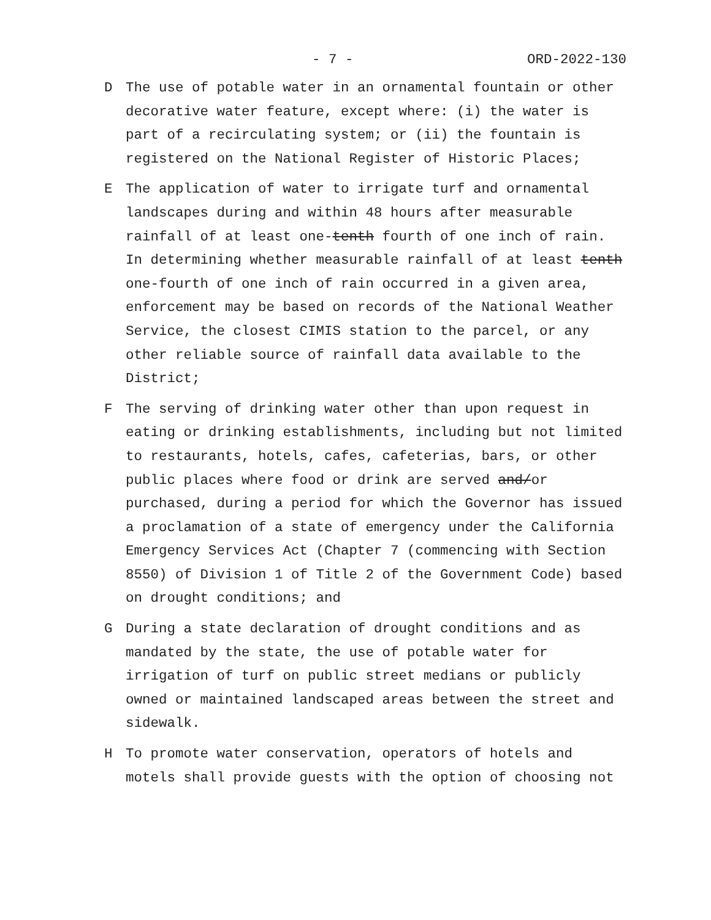- 7 - ORD-2022-130
D The use of potable water in an ornamental fountain or other decorative water feature, except where: (i) the water is part of a recirculating system; or (ii) the fountain is registered on the National Register of Historic Places;
E The application of water to irrigate turf and ornamental landscapes during and within 48 hours after measurable rainfall of at least one-tenth fourth of one inch of rain. In determining whether measurable rainfall of at least tenth one-fourth of one inch of rain occurred in a given area, enforcement may be based on records of the National Weather Service, the closest CIMIS station to the parcel, or any other reliable source of rainfall data available to the District;
F The serving of drinking water other than upon request in eating or drinking establishments, including but not limited to restaurants, hotels, cafes, cafeterias, bars, or other public places where food or drink are served and/or purchased, during a period for which the Governor has issued a proclamation of a state of emergency under the California Emergency Services Act (Chapter 7 (commencing with Section 8550) of Division 1 of Title 2 of the Government Code) based on drought conditions; and
G During a state declaration of drought conditions and as mandated by the state, the use of potable water for irrigation of turf on public street medians or publicly owned or maintained landscaped areas between the street and sidewalk.
H To promote water conservation, operators of hotels and motels shall provide guests with the option of choosing not